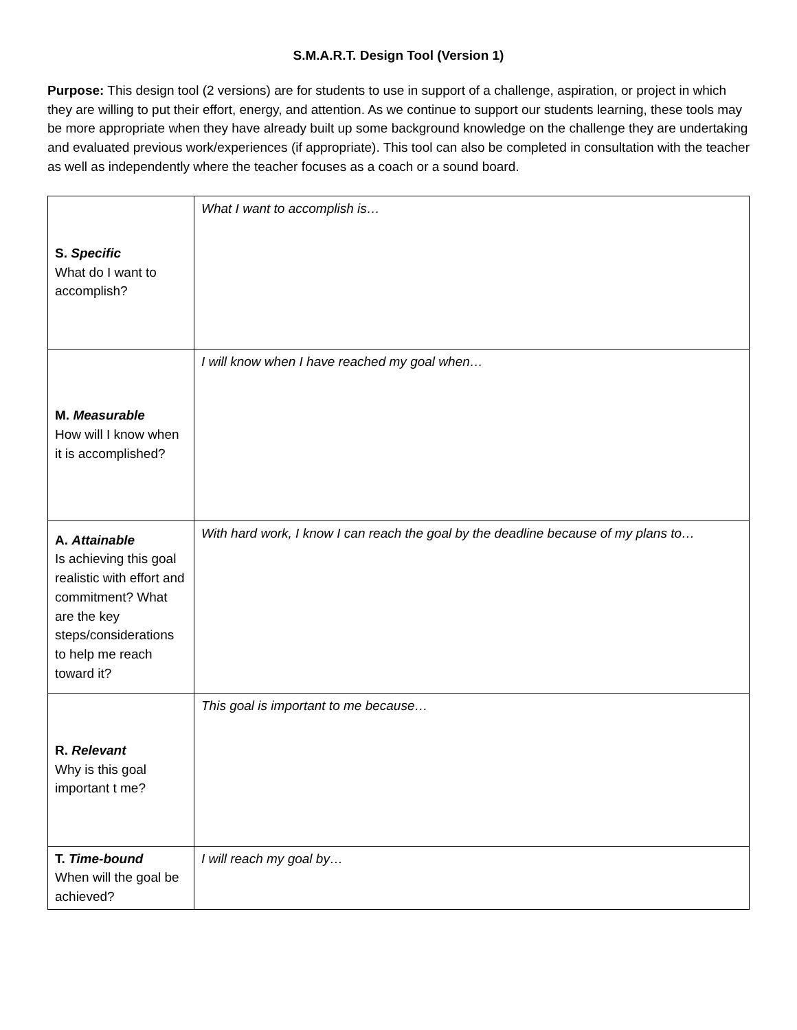S.M.A.R.T. Design Tool (Version 1)
Purpose: This design tool (2 versions) are for students to use in support of a challenge, aspiration, or project in which they are willing to put their effort, energy, and attention. As we continue to support our students learning, these tools may be more appropriate when they have already built up some background knowledge on the challenge they are undertaking and evaluated previous work/experiences (if appropriate). This tool can also be completed in consultation with the teacher as well as independently where the teacher focuses as a coach or a sound board.
| S. Specific What do I want to accomplish? | What I want to accomplish is… |
| M. Measurable How will I know when it is accomplished? | I will know when I have reached my goal when… |
| A. Attainable Is achieving this goal realistic with effort and commitment? What are the key steps/considerations to help me reach toward it? | With hard work, I know I can reach the goal by the deadline because of my plans to… |
| R. Relevant Why is this goal important t me? | This goal is important to me because… |
| T. Time-bound When will the goal be achieved? | I will reach my goal by… |